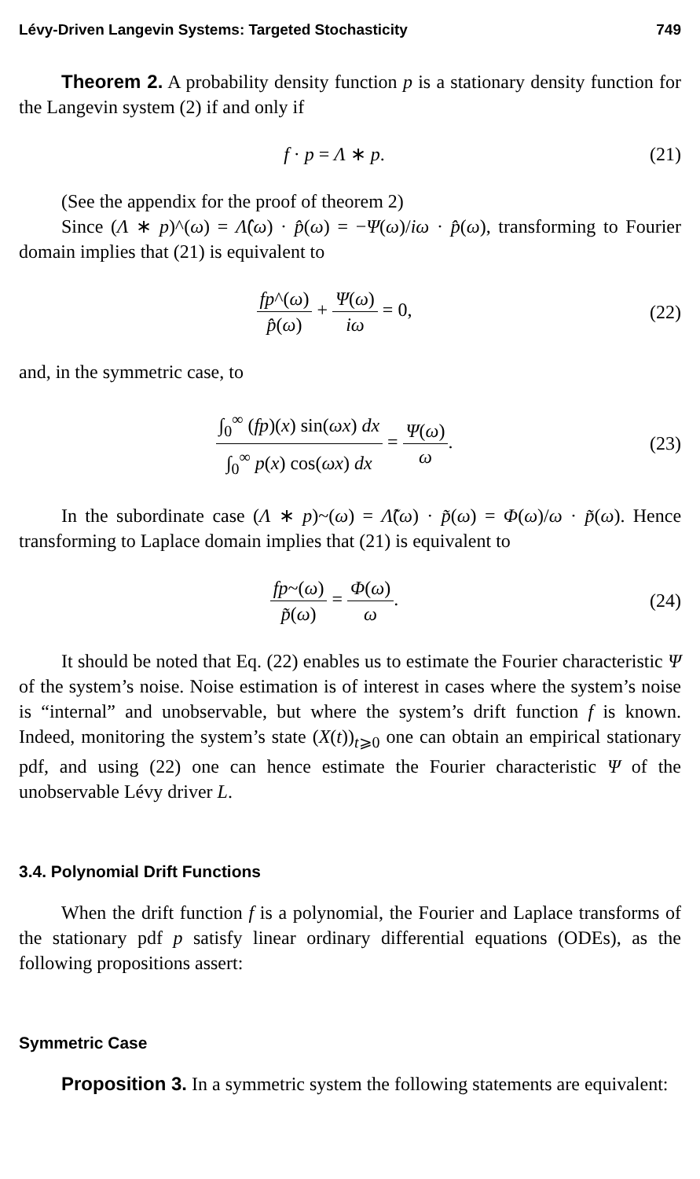Lévy-Driven Langevin Systems: Targeted Stochasticity 749
Theorem 2. A probability density function p is a stationary density function for the Langevin system (2) if and only if
f · p = Λ ∗ p. (21)
(See the appendix for the proof of theorem 2)
Since (Λ ∗ p)^(ω) = Λ̂(ω) · p̂(ω) = −Ψ(ω)/iω · p̂(ω), transforming to Fourier domain implies that (21) is equivalent to
fp^(ω) p̂(ω) + Ψ(ω) iω = 0, (22)
and, in the symmetric case, to
∫<sub>0</sub><sup>∞</sup> (fp)(x) sin(ωx) dx ∫<sub>0</sub><sup>∞</sup> p(x) cos(ωx) dx = Ψ(ω) ω.
(23)
In the subordinate case (Λ ∗ p)~(ω) = Λ̃(ω) · p̃(ω) = Φ(ω)/ω · p̃(ω). Hence transforming to Laplace domain implies that (21) is equivalent to
fp~(ω) p̃(ω) = Φ(ω) ω. (24)
It should be noted that Eq. (22) enables us to estimate the Fourier characteristic Ψ of the system’s noise. Noise estimation is of interest in cases where the system’s noise is “internal” and unobservable, but where the system’s drift function f is known. Indeed, monitoring the system’s state (X(t))<sub>t⩾0</sub> one can obtain an empirical stationary pdf, and using (22) one can hence estimate the Fourier characteristic Ψ of the unobservable Lévy driver L.
3.4. Polynomial Drift Functions
When the drift function f is a polynomial, the Fourier and Laplace transforms of the stationary pdf p satisfy linear ordinary differential equations (ODEs), as the following propositions assert:
Symmetric Case
Proposition 3. In a symmetric system the following statements are equivalent: